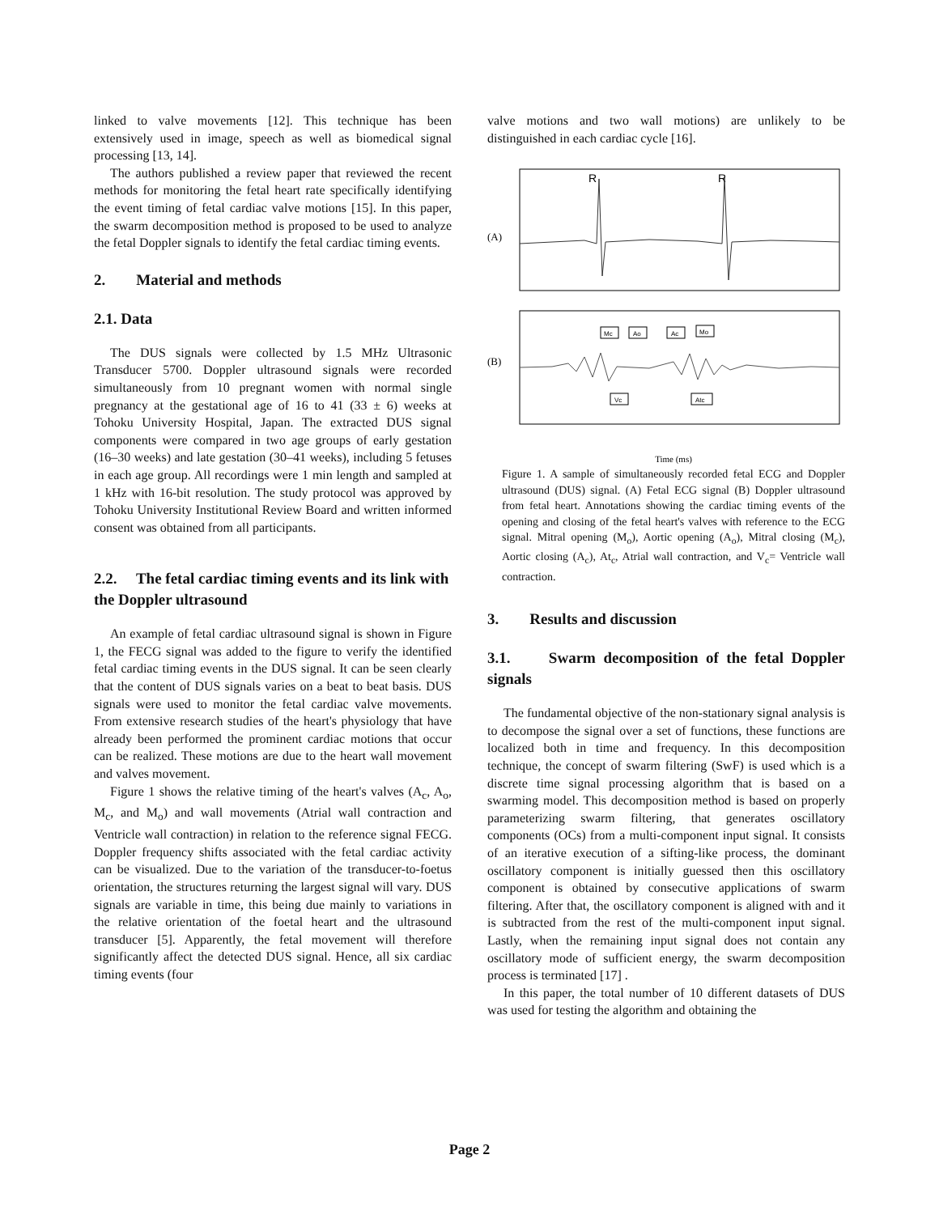linked to valve movements [12]. This technique has been extensively used in image, speech as well as biomedical signal processing [13, 14].
The authors published a review paper that reviewed the recent methods for monitoring the fetal heart rate specifically identifying the event timing of fetal cardiac valve motions [15]. In this paper, the swarm decomposition method is proposed to be used to analyze the fetal Doppler signals to identify the fetal cardiac timing events.
2. Material and methods
2.1. Data
The DUS signals were collected by 1.5 MHz Ultrasonic Transducer 5700. Doppler ultrasound signals were recorded simultaneously from 10 pregnant women with normal single pregnancy at the gestational age of 16 to 41 (33 ± 6) weeks at Tohoku University Hospital, Japan. The extracted DUS signal components were compared in two age groups of early gestation (16–30 weeks) and late gestation (30–41 weeks), including 5 fetuses in each age group. All recordings were 1 min length and sampled at 1 kHz with 16-bit resolution. The study protocol was approved by Tohoku University Institutional Review Board and written informed consent was obtained from all participants.
2.2. The fetal cardiac timing events and its link with the Doppler ultrasound
An example of fetal cardiac ultrasound signal is shown in Figure 1, the FECG signal was added to the figure to verify the identified fetal cardiac timing events in the DUS signal. It can be seen clearly that the content of DUS signals varies on a beat to beat basis. DUS signals were used to monitor the fetal cardiac valve movements. From extensive research studies of the heart's physiology that have already been performed the prominent cardiac motions that occur can be realized. These motions are due to the heart wall movement and valves movement.
Figure 1 shows the relative timing of the heart's valves (A<sub>c</sub>, A<sub>o</sub>, M<sub>c</sub>, and M<sub>o</sub>) and wall movements (Atrial wall contraction and Ventricle wall contraction) in relation to the reference signal FECG. Doppler frequency shifts associated with the fetal cardiac activity can be visualized. Due to the variation of the transducer-to-foetus orientation, the structures returning the largest signal will vary. DUS signals are variable in time, this being due mainly to variations in the relative orientation of the foetal heart and the ultrasound transducer [5]. Apparently, the fetal movement will therefore significantly affect the detected DUS signal. Hence, all six cardiac timing events (four
valve motions and two wall motions) are unlikely to be distinguished in each cardiac cycle [16].
(A)
R
R
(B)
Mc
Ao
Ac
Mo
Vc
Atc
Time (ms)
Figure 1. A sample of simultaneously recorded fetal ECG and Doppler ultrasound (DUS) signal. (A) Fetal ECG signal (B) Doppler ultrasound from fetal heart. Annotations showing the cardiac timing events of the opening and closing of the fetal heart's valves with reference to the ECG signal. Mitral opening (M<sub>o</sub>), Aortic opening (A<sub>o</sub>), Mitral closing (M<sub>c</sub>), Aortic closing (A<sub>c</sub>), At<sub>c</sub>, Atrial wall contraction, and V<sub>c</sub>= Ventricle wall contraction.
3. Results and discussion
3.1. Swarm decomposition of the fetal Doppler signals
The fundamental objective of the non-stationary signal analysis is to decompose the signal over a set of functions, these functions are localized both in time and frequency. In this decomposition technique, the concept of swarm filtering (SwF) is used which is a discrete time signal processing algorithm that is based on a swarming model. This decomposition method is based on properly parameterizing swarm filtering, that generates oscillatory components (OCs) from a multi-component input signal. It consists of an iterative execution of a sifting-like process, the dominant oscillatory component is initially guessed then this oscillatory component is obtained by consecutive applications of swarm filtering. After that, the oscillatory component is aligned with and it is subtracted from the rest of the multi-component input signal. Lastly, when the remaining input signal does not contain any oscillatory mode of sufficient energy, the swarm decomposition process is terminated [17] .
In this paper, the total number of 10 different datasets of DUS was used for testing the algorithm and obtaining the
Page 2